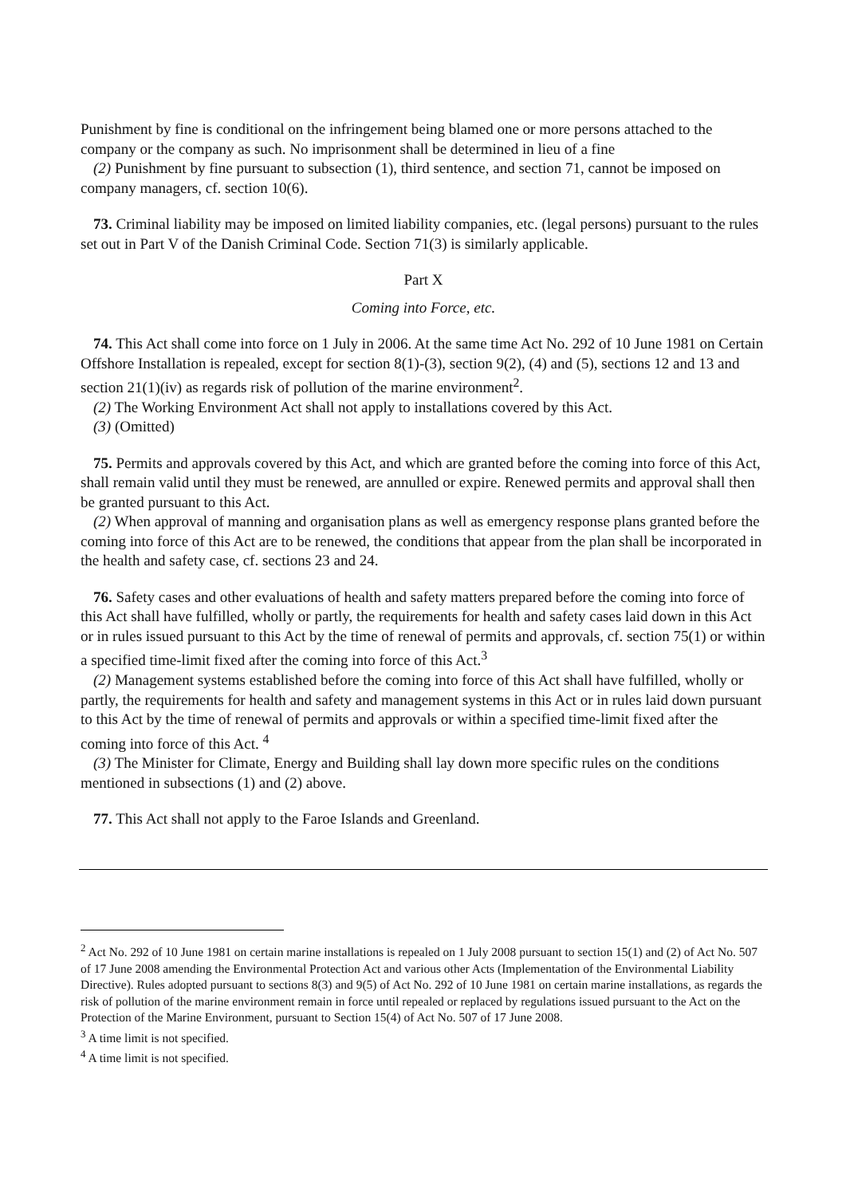Punishment by fine is conditional on the infringement being blamed one or more persons attached to the company or the company as such. No imprisonment shall be determined in lieu of a fine
(2) Punishment by fine pursuant to subsection (1), third sentence, and section 71, cannot be imposed on company managers, cf. section 10(6).
73. Criminal liability may be imposed on limited liability companies, etc. (legal persons) pursuant to the rules set out in Part V of the Danish Criminal Code. Section 71(3) is similarly applicable.
Part X
Coming into Force, etc.
74. This Act shall come into force on 1 July in 2006. At the same time Act No. 292 of 10 June 1981 on Certain Offshore Installation is repealed, except for section 8(1)-(3), section 9(2), (4) and (5), sections 12 and 13 and section 21(1)(iv) as regards risk of pollution of the marine environment<sup>2</sup>.
(2) The Working Environment Act shall not apply to installations covered by this Act.
(3) (Omitted)
75. Permits and approvals covered by this Act, and which are granted before the coming into force of this Act, shall remain valid until they must be renewed, are annulled or expire. Renewed permits and approval shall then be granted pursuant to this Act.
(2) When approval of manning and organisation plans as well as emergency response plans granted before the coming into force of this Act are to be renewed, the conditions that appear from the plan shall be incorporated in the health and safety case, cf. sections 23 and 24.
76. Safety cases and other evaluations of health and safety matters prepared before the coming into force of this Act shall have fulfilled, wholly or partly, the requirements for health and safety cases laid down in this Act or in rules issued pursuant to this Act by the time of renewal of permits and approvals, cf. section 75(1) or within a specified time-limit fixed after the coming into force of this Act.<sup>3</sup>
(2) Management systems established before the coming into force of this Act shall have fulfilled, wholly or partly, the requirements for health and safety and management systems in this Act or in rules laid down pursuant to this Act by the time of renewal of permits and approvals or within a specified time-limit fixed after the coming into force of this Act. <sup>4</sup>
(3) The Minister for Climate, Energy and Building shall lay down more specific rules on the conditions mentioned in subsections (1) and (2) above.
77. This Act shall not apply to the Faroe Islands and Greenland.
<sup>2</sup> Act No. 292 of 10 June 1981 on certain marine installations is repealed on 1 July 2008 pursuant to section 15(1) and (2) of Act No. 507 of 17 June 2008 amending the Environmental Protection Act and various other Acts (Implementation of the Environmental Liability Directive). Rules adopted pursuant to sections 8(3) and 9(5) of Act No. 292 of 10 June 1981 on certain marine installations, as regards the risk of pollution of the marine environment remain in force until repealed or replaced by regulations issued pursuant to the Act on the Protection of the Marine Environment, pursuant to Section 15(4) of Act No. 507 of 17 June 2008.
<sup>3</sup> A time limit is not specified.
<sup>4</sup> A time limit is not specified.